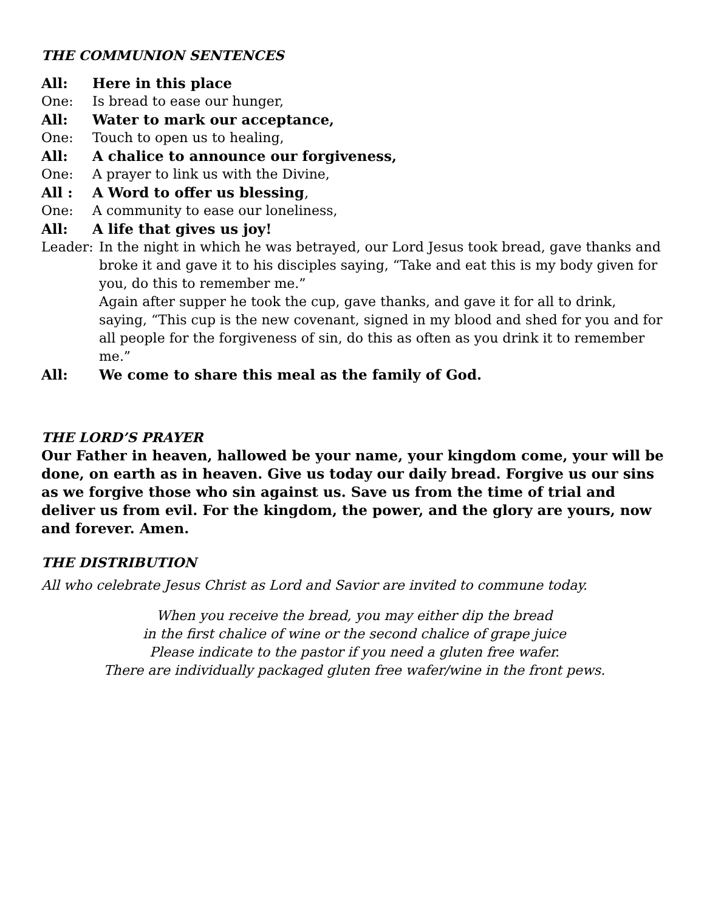THE COMMUNION SENTENCES
All: Here in this place
One: Is bread to ease our hunger,
All: Water to mark our acceptance,
One: Touch to open us to healing,
All: A chalice to announce our forgiveness,
One: A prayer to link us with the Divine,
All : A Word to offer us blessing,
One: A community to ease our loneliness,
All: A life that gives us joy!
Leader: In the night in which he was betrayed, our Lord Jesus took bread, gave thanks and broke it and gave it to his disciples saying, “Take and eat this is my body given for you, do this to remember me.”
Again after supper he took the cup, gave thanks, and gave it for all to drink, saying, “This cup is the new covenant, signed in my blood and shed for you and for all people for the forgiveness of sin, do this as often as you drink it to remember me.”
All: We come to share this meal as the family of God.
THE LORD’S PRAYER
Our Father in heaven, hallowed be your name, your kingdom come, your will be done, on earth as in heaven. Give us today our daily bread. Forgive us our sins as we forgive those who sin against us. Save us from the time of trial and deliver us from evil. For the kingdom, the power, and the glory are yours, now and forever. Amen.
THE DISTRIBUTION
All who celebrate Jesus Christ as Lord and Savior are invited to commune today.
When you receive the bread, you may either dip the bread
in the first chalice of wine or the second chalice of grape juice
Please indicate to the pastor if you need a gluten free wafer.
There are individually packaged gluten free wafer/wine in the front pews.